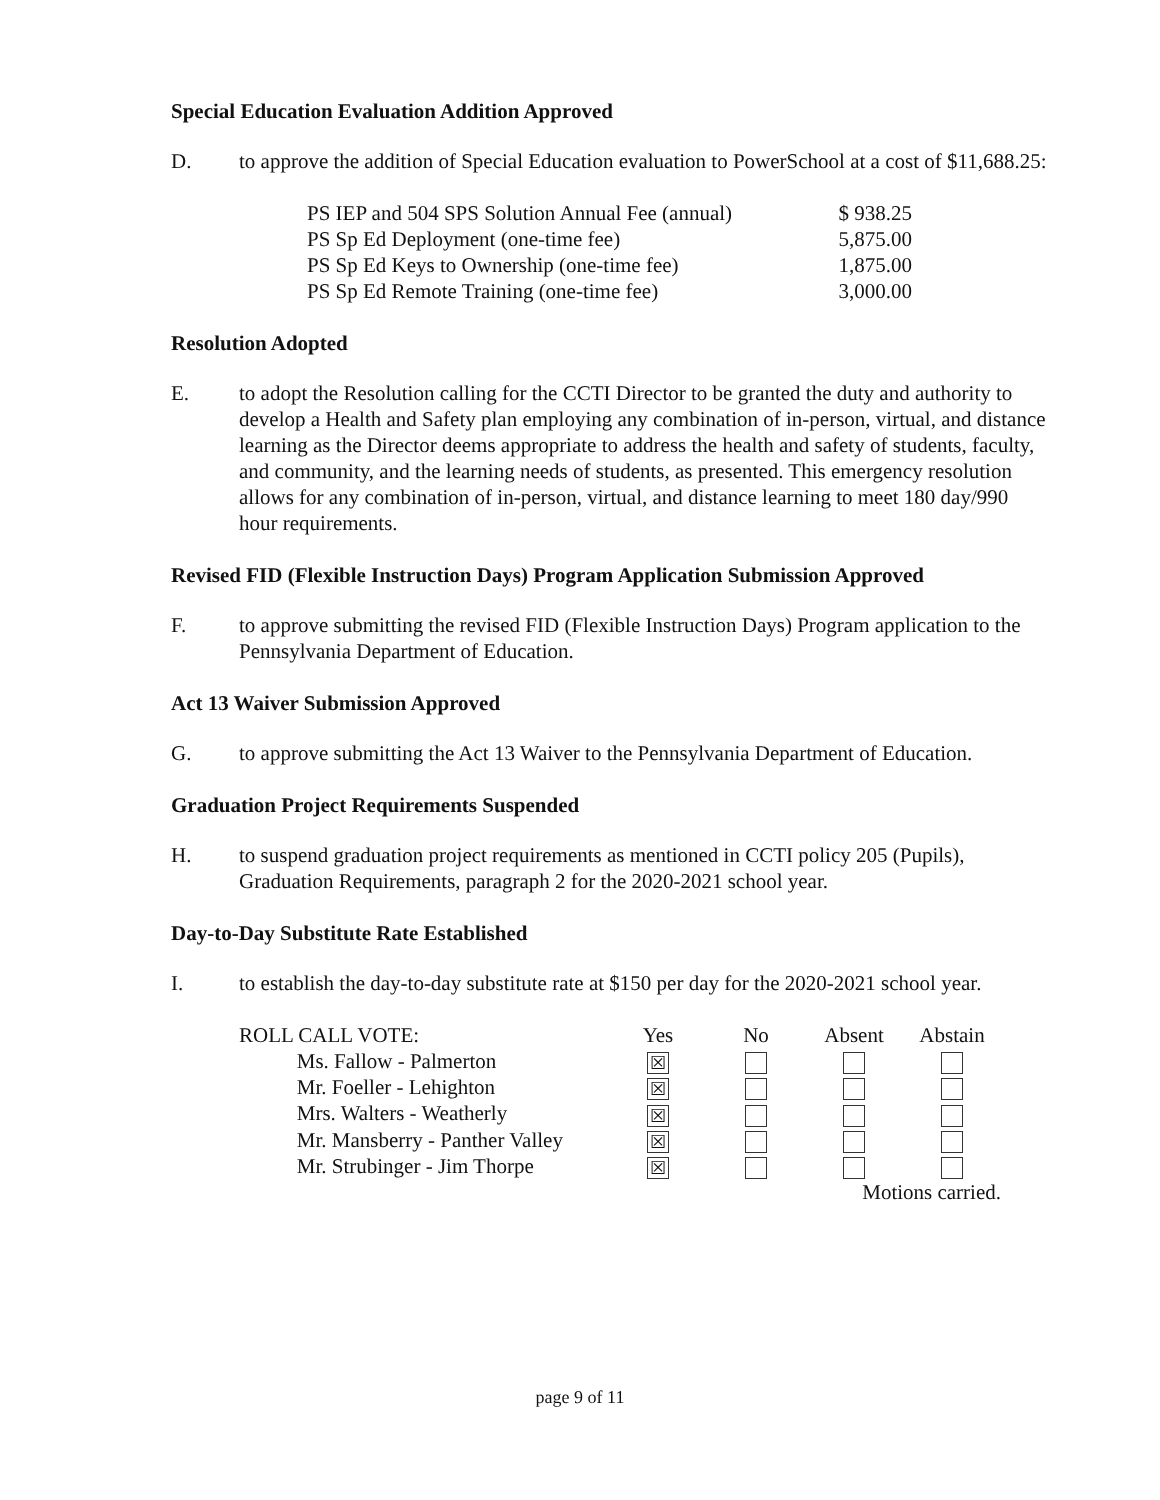Special Education Evaluation Addition Approved
D. to approve the addition of Special Education evaluation to PowerSchool at a cost of $11,688.25:
| PS IEP and 504 SPS Solution Annual Fee (annual) | $ 938.25 |
| PS Sp Ed Deployment (one-time fee) | 5,875.00 |
| PS Sp Ed Keys to Ownership (one-time fee) | 1,875.00 |
| PS Sp Ed Remote Training (one-time fee) | 3,000.00 |
Resolution Adopted
E. to adopt the Resolution calling for the CCTI Director to be granted the duty and authority to develop a Health and Safety plan employing any combination of in-person, virtual, and distance learning as the Director deems appropriate to address the health and safety of students, faculty, and community, and the learning needs of students, as presented. This emergency resolution allows for any combination of in-person, virtual, and distance learning to meet 180 day/990 hour requirements.
Revised FID (Flexible Instruction Days) Program Application Submission Approved
F. to approve submitting the revised FID (Flexible Instruction Days) Program application to the Pennsylvania Department of Education.
Act 13 Waiver Submission Approved
G. to approve submitting the Act 13 Waiver to the Pennsylvania Department of Education.
Graduation Project Requirements Suspended
H. to suspend graduation project requirements as mentioned in CCTI policy 205 (Pupils), Graduation Requirements, paragraph 2 for the 2020-2021 school year.
Day-to-Day Substitute Rate Established
I. to establish the day-to-day substitute rate at $150 per day for the 2020-2021 school year.
| ROLL CALL VOTE: | Yes | No | Absent | Abstain |
| --- | --- | --- | --- | --- |
| Ms. Fallow - Palmerton | ☒ | | | |
| Mr. Foeller - Lehighton | ☒ | | | |
| Mrs. Walters - Weatherly | ☒ | | | |
| Mr. Mansberry - Panther Valley | ☒ | | | |
| Mr. Strubinger - Jim Thorpe | ☒ | | | |
| | | | Motions carried. | |
page 9 of 11